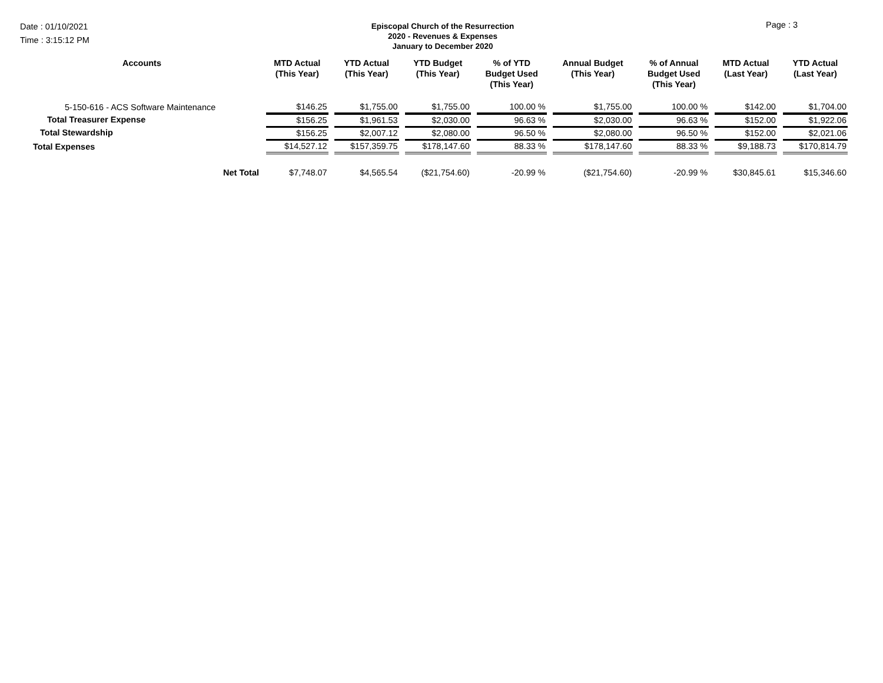Date : 01/10/2021
Time : 3:15:12 PM
Episcopal Church of the Resurrection
2020 - Revenues & Expenses
January to December 2020
Page : 3
| Accounts | MTD Actual (This Year) | YTD Actual (This Year) | YTD Budget (This Year) | % of YTD Budget Used (This Year) | Annual Budget (This Year) | % of Annual Budget Used (This Year) | MTD Actual (Last Year) | YTD Actual (Last Year) |
| --- | --- | --- | --- | --- | --- | --- | --- | --- |
| 5-150-616 - ACS Software Maintenance | $146.25 | $1,755.00 | $1,755.00 | 100.00 % | $1,755.00 | 100.00 % | $142.00 | $1,704.00 |
| Total Treasurer Expense | $156.25 | $1,961.53 | $2,030.00 | 96.63 % | $2,030.00 | 96.63 % | $152.00 | $1,922.06 |
| Total Stewardship | $156.25 | $2,007.12 | $2,080.00 | 96.50 % | $2,080.00 | 96.50 % | $152.00 | $2,021.06 |
| Total Expenses | $14,527.12 | $157,359.75 | $178,147.60 | 88.33 % | $178,147.60 | 88.33 % | $9,188.73 | $170,814.79 |
| Net Total | $7,748.07 | $4,565.54 | ($21,754.60) | -20.99 % | ($21,754.60) | -20.99 % | $30,845.61 | $15,346.60 |